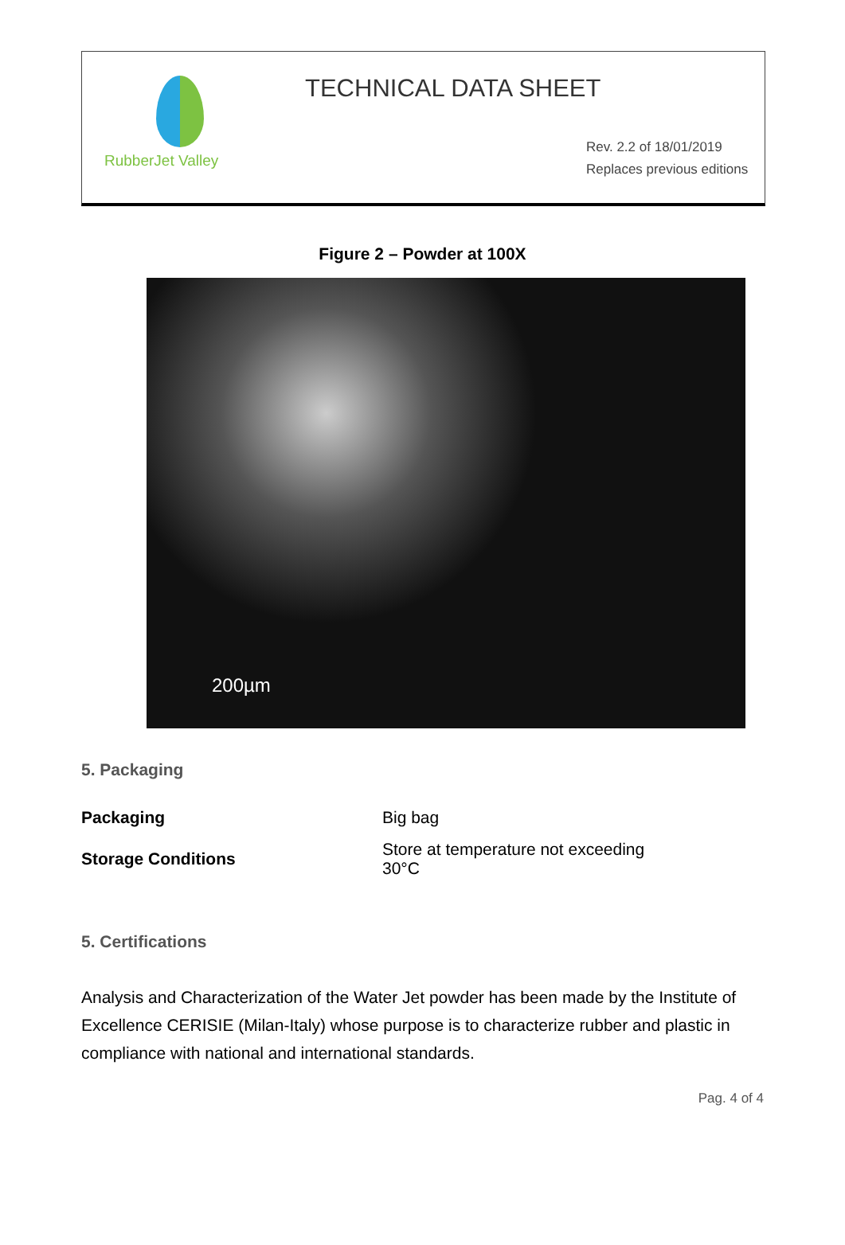RubberJet Valley
TECHNICAL DATA SHEET
Rev. 2.2 of 18/01/2019
Replaces previous editions
Figure 2 – Powder at 100X
200µm
5. Packaging
| Packaging | Big bag |
| Storage Conditions | Store at temperature not exceeding 30°C |
5. Certifications
Analysis and Characterization of the Water Jet powder has been made by the Institute of Excellence CERISIE (Milan-Italy) whose purpose is to characterize rubber and plastic in compliance with national and international standards.
Pag. 4 of 4